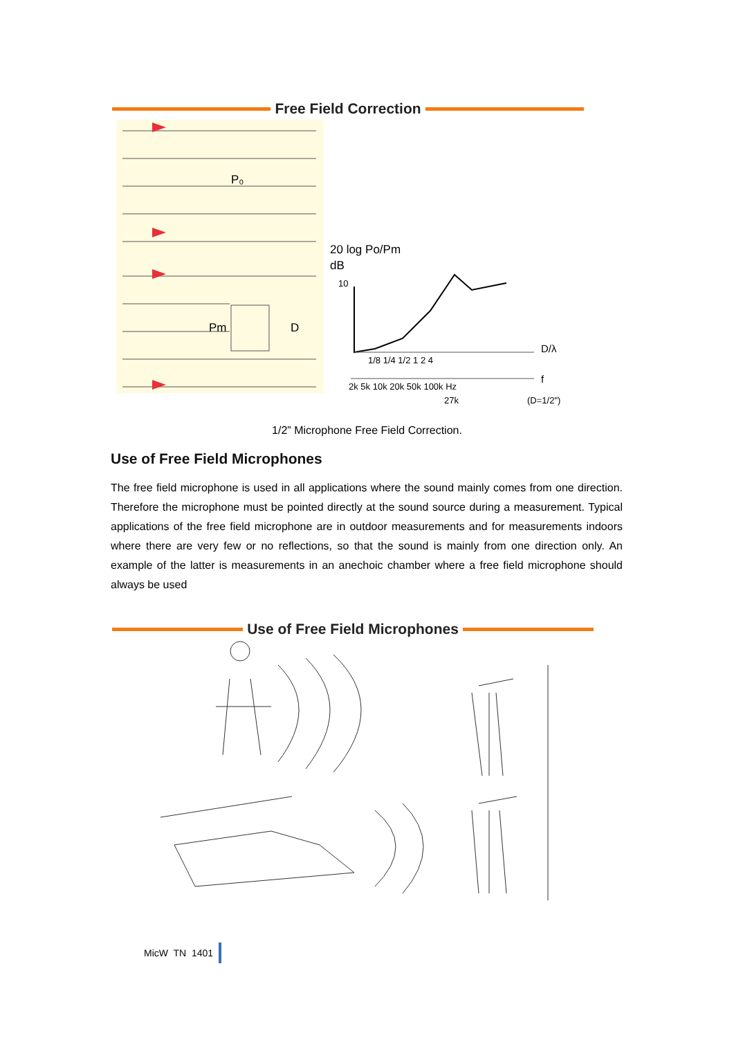Free Field Correction
P₀
Pm
D
20 log Po/Pm
dB
10
1/8 1/4 1/2 1 2 4
D/λ
2k 5k 10k 20k 50k 100k Hz
f
27k
(D=1/2")
1/2” Microphone Free Field Correction.
Use of Free Field Microphones
The free field microphone is used in all applications where the sound mainly comes from one direction. Therefore the microphone must be pointed directly at the sound source during a measurement. Typical applications of the free field microphone are in outdoor measurements and for measurements indoors where there are very few or no reflections, so that the sound is mainly from one direction only. An example of the latter is measurements in an anechoic chamber where a free field microphone should always be used
Use of Free Field Microphones
MicW TN 1401